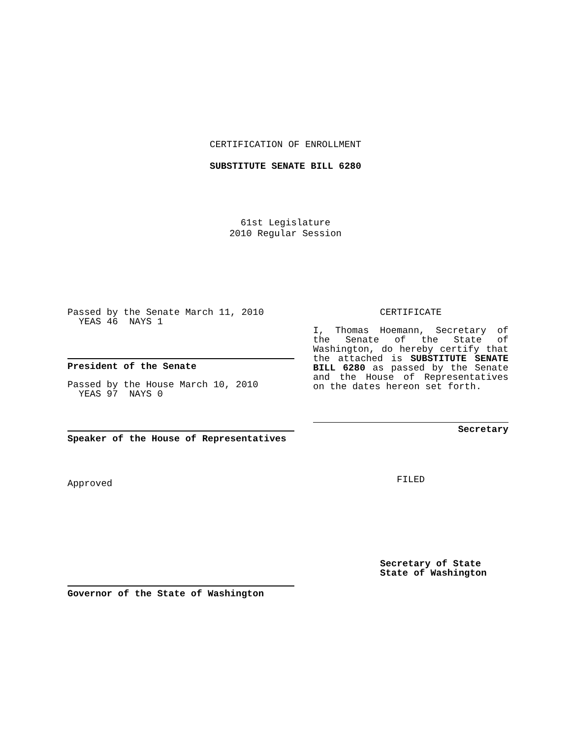CERTIFICATION OF ENROLLMENT
SUBSTITUTE SENATE BILL 6280
61st Legislature
2010 Regular Session
Passed by the Senate March 11, 2010
YEAS 46 NAYS 1
President of the Senate
Passed by the House March 10, 2010
YEAS 97 NAYS 0
Speaker of the House of Representatives
Approved
Governor of the State of Washington
CERTIFICATE
I, Thomas Hoemann, Secretary of the Senate of the State of Washington, do hereby certify that the attached is SUBSTITUTE SENATE BILL 6280 as passed by the Senate and the House of Representatives on the dates hereon set forth.
Secretary
FILED
Secretary of State
State of Washington